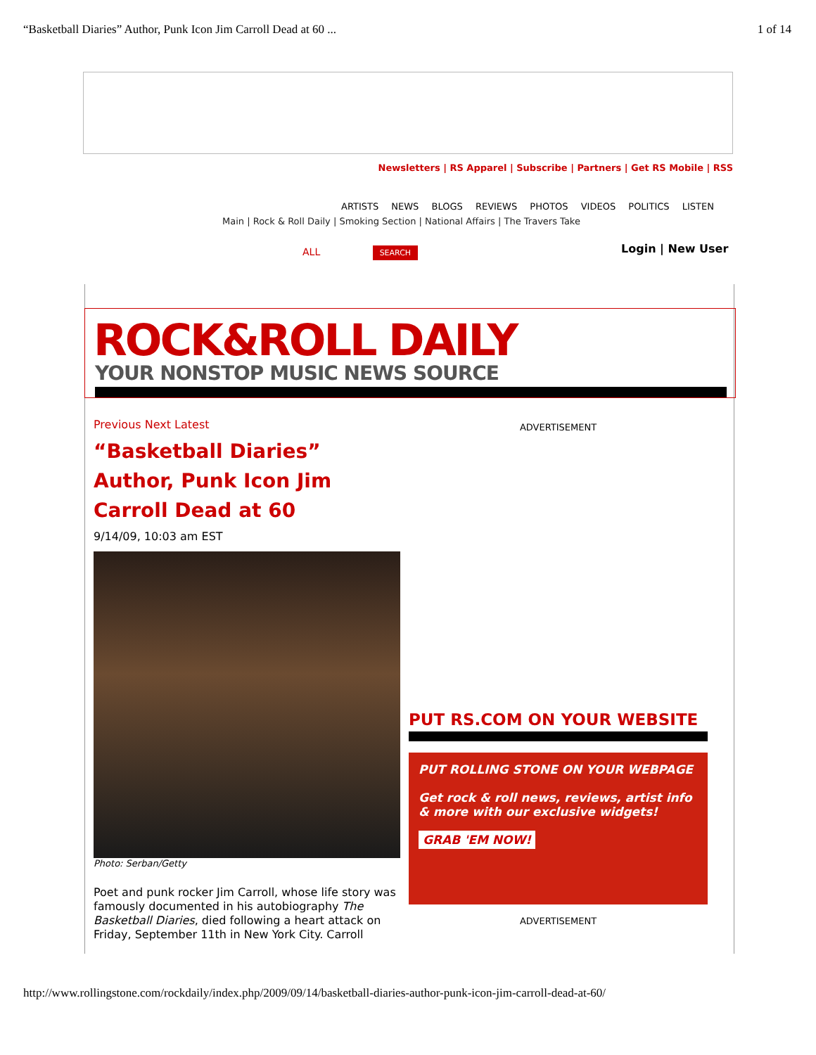“Basketball Diaries” Author, Punk Icon Jim Carroll Dead at 60 ... 1 of 14
Newsletters | RS Apparel | Subscribe | Partners | Get RS Mobile | RSS
ARTISTS NEWS BLOGS REVIEWS PHOTOS VIDEOS POLITICS LISTEN
Main | Rock & Roll Daily | Smoking Section | National Affairs | The Travers Take
Login | New User
ALL SEARCH
ROCK&ROLL DAILY
YOUR NONSTOP MUSIC NEWS SOURCE
Previous Next Latest
“Basketball Diaries” Author, Punk Icon Jim Carroll Dead at 60
9/14/09, 10:03 am EST
Photo: Serban/Getty
Poet and punk rocker Jim Carroll, whose life story was famously documented in his autobiography The Basketball Diaries, died following a heart attack on Friday, September 11th in New York City. Carroll
ADVERTISEMENT
PUT RS.COM ON YOUR WEBSITE
PUT ROLLING STONE ON YOUR WEBPAGE
Get rock & roll news, reviews, artist info & more with our exclusive widgets!
GRAB 'EM NOW!
ADVERTISEMENT
http://www.rollingstone.com/rockdaily/index.php/2009/09/14/basketball-diaries-author-punk-icon-jim-carroll-dead-at-60/